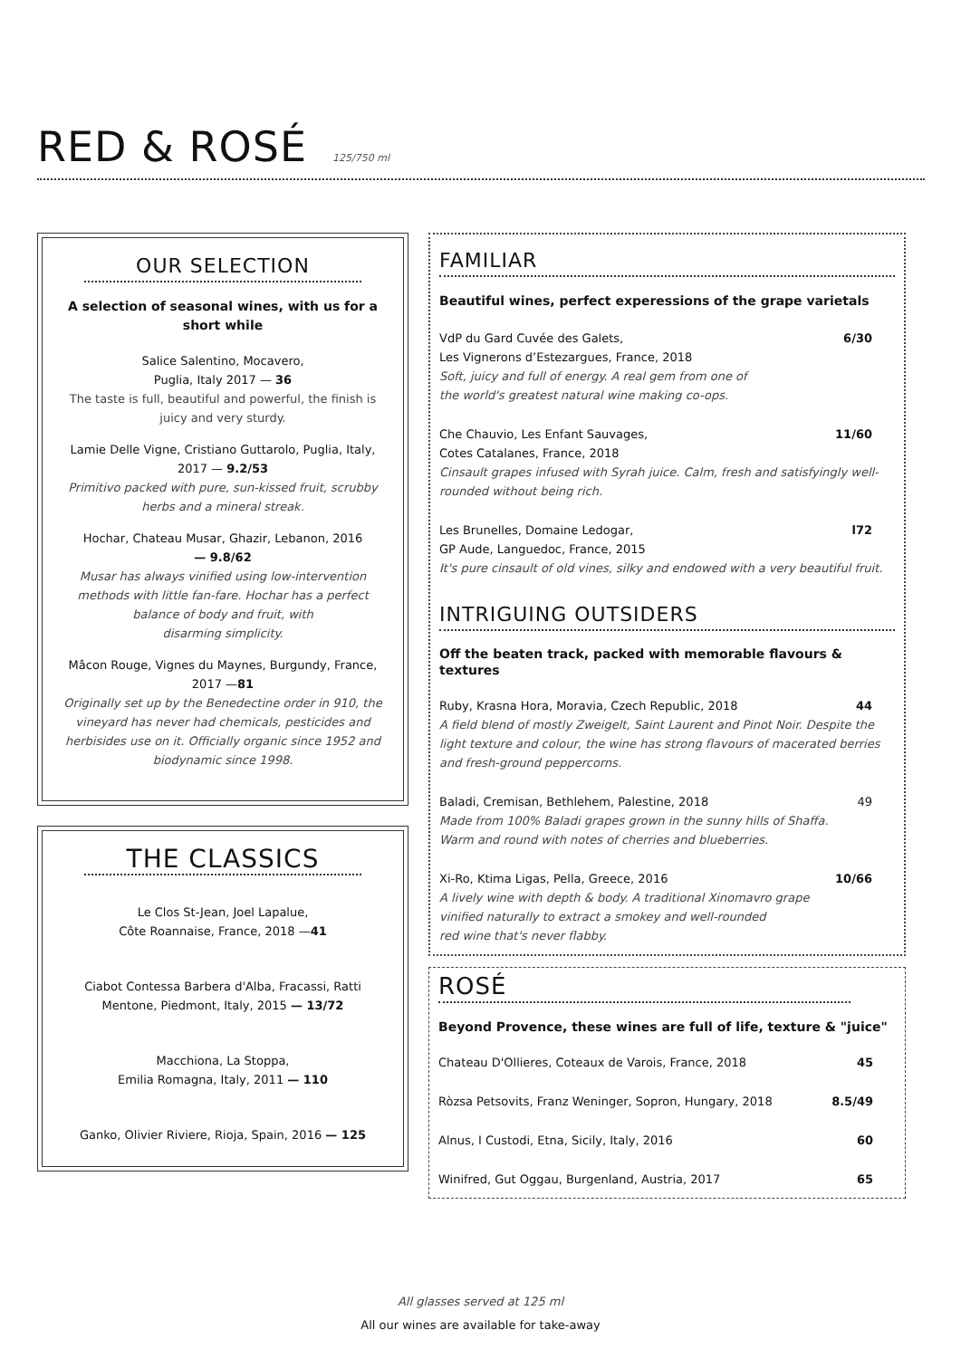RED & ROSÉ
125/750 ml
OUR SELECTION
A selection of seasonal wines, with us for a short while
Salice Salentino, Mocavero,
Puglia, Italy 2017 — 36
The taste is full, beautiful and powerful, the finish is juicy and very sturdy.
Lamie Delle Vigne, Cristiano Guttarolo, Puglia, Italy, 2017 — 9.2/53
Primitivo packed with pure, sun-kissed fruit, scrubby herbs and a mineral streak.
Hochar, Chateau Musar, Ghazir, Lebanon, 2016
— 9.8/62
Musar has always vinified using low-intervention methods with little fan-fare. Hochar has a perfect balance of body and fruit, with
disarming simplicity.
Mâcon Rouge, Vignes du Maynes, Burgundy, France, 2017 —81
Originally set up by the Benedectine order in 910, the vineyard has never had chemicals, pesticides and herbisides use on it. Officially organic since 1952 and biodynamic since 1998.
THE CLASSICS
Le Clos St-Jean, Joel Lapalue,
Côte Roannaise, France, 2018 —41
Ciabot Contessa Barbera d'Alba, Fracassi, Ratti Mentone, Piedmont, Italy, 2015 — 13/72
Macchiona, La Stoppa,
Emilia Romagna, Italy, 2011 — 110
Ganko, Olivier Riviere, Rioja, Spain, 2016 — 125
FAMILIAR
Beautiful wines, perfect experessions of the grape varietals
VdP du Gard Cuvée des Galets, 6/30
Les Vignerons d’Estezargues, France, 2018
Soft, juicy and full of energy. A real gem from one of
the world's greatest natural wine making co-ops.
Che Chauvio, Les Enfant Sauvages, 11/60
Cotes Catalanes, France, 2018
Cinsault grapes infused with Syrah juice. Calm, fresh and satisfyingly well-rounded without being rich.
Les Brunelles, Domaine Ledogar, l72
GP Aude, Languedoc, France, 2015
It's pure cinsault of old vines, silky and endowed with a very beautiful fruit.
INTRIGUING OUTSIDERS
Off the beaten track, packed with memorable flavours & textures
Ruby, Krasna Hora, Moravia, Czech Republic, 2018 44
A field blend of mostly Zweigelt, Saint Laurent and Pinot Noir. Despite the light texture and colour, the wine has strong flavours of macerated berries and fresh-ground peppercorns.
Baladi, Cremisan, Bethlehem, Palestine, 2018 49
Made from 100% Baladi grapes grown in the sunny hills of Shaffa.
Warm and round with notes of cherries and blueberries.
Xi-Ro, Ktima Ligas, Pella, Greece, 2016 10/66
A lively wine with depth & body. A traditional Xinomavro grape
vinified naturally to extract a smokey and well-rounded
red wine that's never flabby.
ROSÉ
Beyond Provence, these wines are full of life, texture & "juice"
Chateau D'Ollieres, Coteaux de Varois, France, 2018 45
Ròzsa Petsovits, Franz Weninger, Sopron, Hungary, 2018 8.5/49
Alnus, I Custodi, Etna, Sicily, Italy, 2016 60
Winifred, Gut Oggau, Burgenland, Austria, 2017 65
All glasses served at 125 ml
All our wines are available for take-away